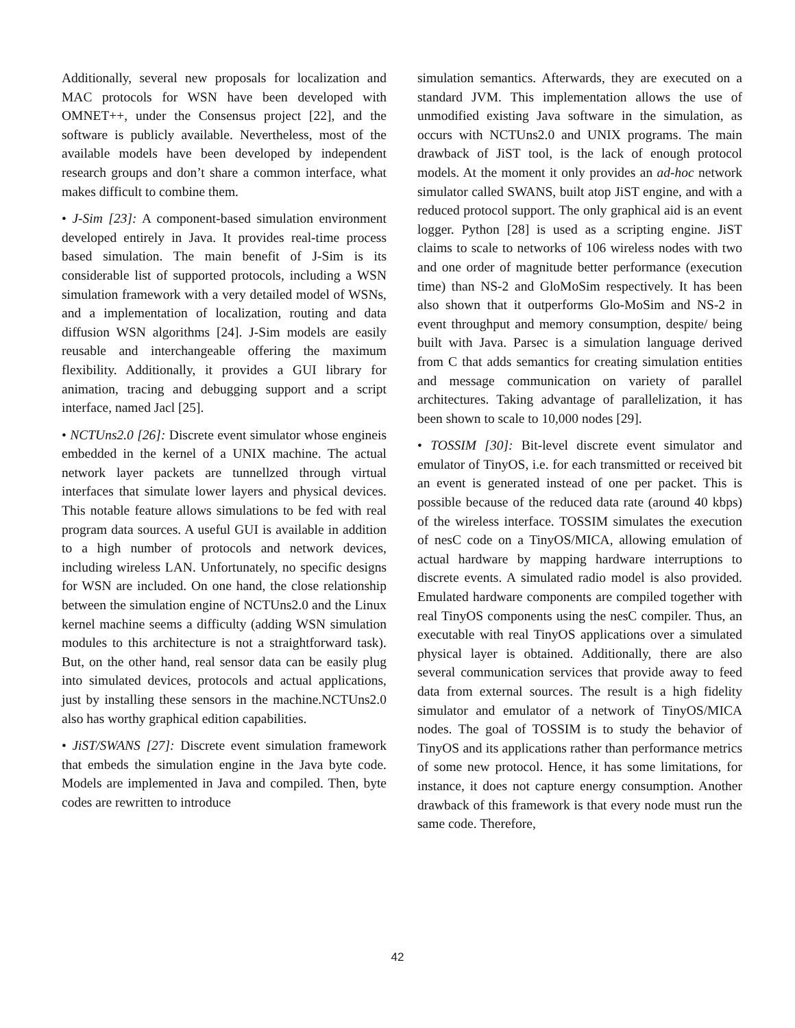Additionally, several new proposals for localization and MAC protocols for WSN have been developed with OMNET++, under the Consensus project [22], and the software is publicly available. Nevertheless, most of the available models have been developed by independent research groups and don’t share a common interface, what makes difficult to combine them.
• J-Sim [23]: A component-based simulation environment developed entirely in Java. It provides real-time process based simulation. The main benefit of J-Sim is its considerable list of supported protocols, including a WSN simulation framework with a very detailed model of WSNs, and a implementation of localization, routing and data diffusion WSN algorithms [24]. J-Sim models are easily reusable and interchangeable offering the maximum flexibility. Additionally, it provides a GUI library for animation, tracing and debugging support and a script interface, named Jacl [25].
• NCTUns2.0 [26]: Discrete event simulator whose engineis embedded in the kernel of a UNIX machine. The actual network layer packets are tunnellzed through virtual interfaces that simulate lower layers and physical devices. This notable feature allows simulations to be fed with real program data sources. A useful GUI is available in addition to a high number of protocols and network devices, including wireless LAN. Unfortunately, no specific designs for WSN are included. On one hand, the close relationship between the simulation engine of NCTUns2.0 and the Linux kernel machine seems a difficulty (adding WSN simulation modules to this architecture is not a straightforward task). But, on the other hand, real sensor data can be easily plug into simulated devices, protocols and actual applications, just by installing these sensors in the machine.NCTUns2.0 also has worthy graphical edition capabilities.
• JiST/SWANS [27]: Discrete event simulation framework that embeds the simulation engine in the Java byte code. Models are implemented in Java and compiled. Then, byte codes are rewritten to introduce
simulation semantics. Afterwards, they are executed on a standard JVM. This implementation allows the use of unmodified existing Java software in the simulation, as occurs with NCTUns2.0 and UNIX programs. The main drawback of JiST tool, is the lack of enough protocol models. At the moment it only provides an ad-hoc network simulator called SWANS, built atop JiST engine, and with a reduced protocol support. The only graphical aid is an event logger. Python [28] is used as a scripting engine. JiST claims to scale to networks of 106 wireless nodes with two and one order of magnitude better performance (execution time) than NS-2 and GloMoSim respectively. It has been also shown that it outperforms Glo-MoSim and NS-2 in event throughput and memory consumption, despite/ being built with Java. Parsec is a simulation language derived from C that adds semantics for creating simulation entities and message communication on variety of parallel architectures. Taking advantage of parallelization, it has been shown to scale to 10,000 nodes [29].
• TOSSIM [30]: Bit-level discrete event simulator and emulator of TinyOS, i.e. for each transmitted or received bit an event is generated instead of one per packet. This is possible because of the reduced data rate (around 40 kbps) of the wireless interface. TOSSIM simulates the execution of nesC code on a TinyOS/MICA, allowing emulation of actual hardware by mapping hardware interruptions to discrete events. A simulated radio model is also provided. Emulated hardware components are compiled together with real TinyOS components using the nesC compiler. Thus, an executable with real TinyOS applications over a simulated physical layer is obtained. Additionally, there are also several communication services that provide away to feed data from external sources. The result is a high fidelity simulator and emulator of a network of TinyOS/MICA nodes. The goal of TOSSIM is to study the behavior of TinyOS and its applications rather than performance metrics of some new protocol. Hence, it has some limitations, for instance, it does not capture energy consumption. Another drawback of this framework is that every node must run the same code. Therefore,
42